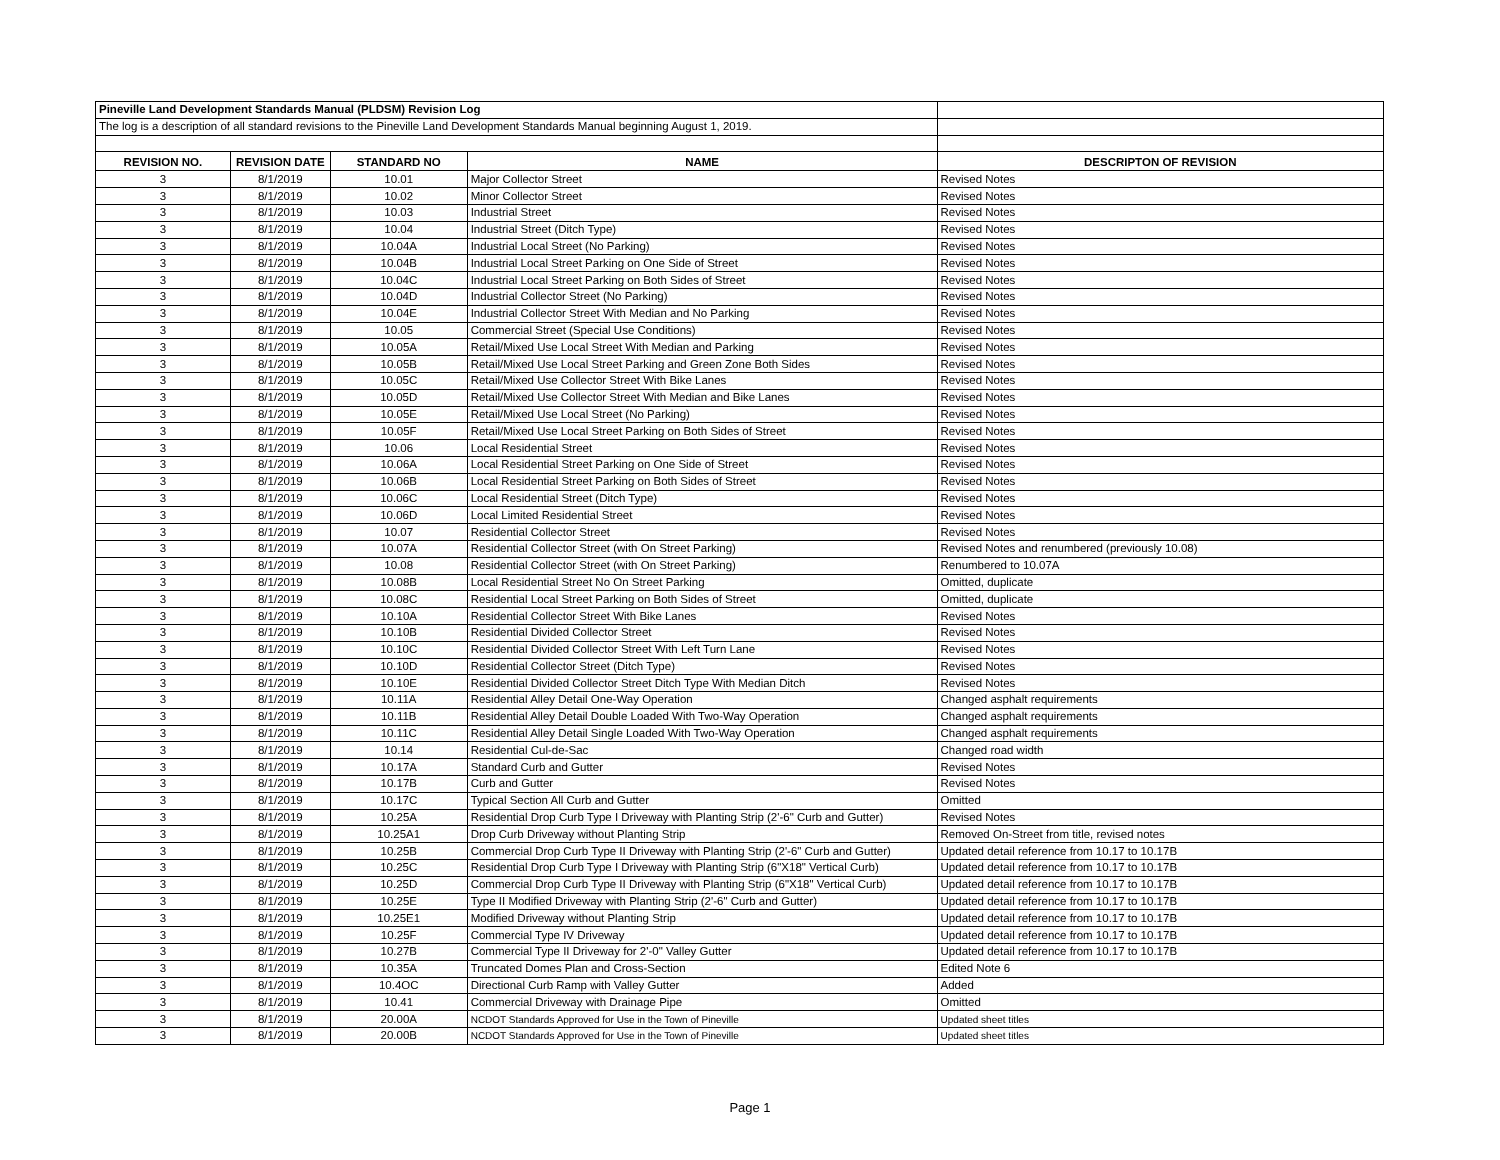| Pineville Land Development Standards Manual (PLDSM) Revision Log | | | | |
| The log is a description of all standard revisions to the Pineville Land Development Standards Manual beginning August 1, 2019. | | | | |
| REVISION NO. | REVISION DATE | STANDARD NO | NAME | DESCRIPTON OF REVISION |
| 3 | 8/1/2019 | 10.01 | Major Collector Street | Revised Notes |
| 3 | 8/1/2019 | 10.02 | Minor Collector Street | Revised Notes |
| 3 | 8/1/2019 | 10.03 | Industrial Street | Revised Notes |
| 3 | 8/1/2019 | 10.04 | Industrial Street (Ditch Type) | Revised Notes |
| 3 | 8/1/2019 | 10.04A | Industrial Local Street (No Parking) | Revised Notes |
| 3 | 8/1/2019 | 10.04B | Industrial Local Street Parking on One Side of Street | Revised Notes |
| 3 | 8/1/2019 | 10.04C | Industrial Local Street Parking on Both Sides of Street | Revised Notes |
| 3 | 8/1/2019 | 10.04D | Industrial Collector Street (No Parking) | Revised Notes |
| 3 | 8/1/2019 | 10.04E | Industrial Collector Street With Median and No Parking | Revised Notes |
| 3 | 8/1/2019 | 10.05 | Commercial Street (Special Use Conditions) | Revised Notes |
| 3 | 8/1/2019 | 10.05A | Retail/Mixed Use Local Street With Median and Parking | Revised Notes |
| 3 | 8/1/2019 | 10.05B | Retail/Mixed Use Local Street Parking and Green Zone Both Sides | Revised Notes |
| 3 | 8/1/2019 | 10.05C | Retail/Mixed Use Collector Street With Bike Lanes | Revised Notes |
| 3 | 8/1/2019 | 10.05D | Retail/Mixed Use Collector Street With Median and Bike Lanes | Revised Notes |
| 3 | 8/1/2019 | 10.05E | Retail/Mixed Use Local Street (No Parking) | Revised Notes |
| 3 | 8/1/2019 | 10.05F | Retail/Mixed Use Local Street Parking on Both Sides of Street | Revised Notes |
| 3 | 8/1/2019 | 10.06 | Local Residential Street | Revised Notes |
| 3 | 8/1/2019 | 10.06A | Local Residential Street Parking on One Side of Street | Revised Notes |
| 3 | 8/1/2019 | 10.06B | Local Residential Street Parking on Both Sides of Street | Revised Notes |
| 3 | 8/1/2019 | 10.06C | Local Residential Street (Ditch Type) | Revised Notes |
| 3 | 8/1/2019 | 10.06D | Local Limited Residential Street | Revised Notes |
| 3 | 8/1/2019 | 10.07 | Residential Collector Street | Revised Notes |
| 3 | 8/1/2019 | 10.07A | Residential Collector Street (with On Street Parking) | Revised Notes and renumbered (previously 10.08) |
| 3 | 8/1/2019 | 10.08 | Residential Collector Street (with On Street Parking) | Renumbered to 10.07A |
| 3 | 8/1/2019 | 10.08B | Local Residential Street No On Street Parking | Omitted, duplicate |
| 3 | 8/1/2019 | 10.08C | Residential Local Street Parking on Both Sides of Street | Omitted, duplicate |
| 3 | 8/1/2019 | 10.10A | Residential Collector Street With Bike Lanes | Revised Notes |
| 3 | 8/1/2019 | 10.10B | Residential Divided Collector Street | Revised Notes |
| 3 | 8/1/2019 | 10.10C | Residential Divided Collector Street With Left Turn Lane | Revised Notes |
| 3 | 8/1/2019 | 10.10D | Residential Collector Street (Ditch Type) | Revised Notes |
| 3 | 8/1/2019 | 10.10E | Residential Divided Collector Street Ditch Type With Median Ditch | Revised Notes |
| 3 | 8/1/2019 | 10.11A | Residential Alley Detail One-Way Operation | Changed asphalt requirements |
| 3 | 8/1/2019 | 10.11B | Residential Alley Detail Double Loaded With Two-Way Operation | Changed asphalt requirements |
| 3 | 8/1/2019 | 10.11C | Residential Alley Detail Single Loaded With Two-Way Operation | Changed asphalt requirements |
| 3 | 8/1/2019 | 10.14 | Residential Cul-de-Sac | Changed road width |
| 3 | 8/1/2019 | 10.17A | Standard Curb and Gutter | Revised Notes |
| 3 | 8/1/2019 | 10.17B | Curb and Gutter | Revised Notes |
| 3 | 8/1/2019 | 10.17C | Typical Section All Curb and Gutter | Omitted |
| 3 | 8/1/2019 | 10.25A | Residential Drop Curb Type I Driveway with Planting Strip (2'-6" Curb and Gutter) | Revised Notes |
| 3 | 8/1/2019 | 10.25A1 | Drop Curb Driveway without Planting Strip | Removed On-Street from title, revised notes |
| 3 | 8/1/2019 | 10.25B | Commercial Drop Curb Type II Driveway with Planting Strip (2'-6" Curb and Gutter) | Updated detail reference from 10.17 to 10.17B |
| 3 | 8/1/2019 | 10.25C | Residential Drop Curb Type I Driveway with Planting Strip (6"X18" Vertical Curb) | Updated detail reference from 10.17 to 10.17B |
| 3 | 8/1/2019 | 10.25D | Commercial Drop Curb Type II Driveway with Planting Strip (6"X18" Vertical Curb) | Updated detail reference from 10.17 to 10.17B |
| 3 | 8/1/2019 | 10.25E | Type II Modified Driveway with Planting Strip (2'-6" Curb and Gutter) | Updated detail reference from 10.17 to 10.17B |
| 3 | 8/1/2019 | 10.25E1 | Modified Driveway without Planting Strip | Updated detail reference from 10.17 to 10.17B |
| 3 | 8/1/2019 | 10.25F | Commercial Type IV Driveway | Updated detail reference from 10.17 to 10.17B |
| 3 | 8/1/2019 | 10.27B | Commercial Type II Driveway for 2'-0" Valley Gutter | Updated detail reference from 10.17 to 10.17B |
| 3 | 8/1/2019 | 10.35A | Truncated Domes Plan and Cross-Section | Edited Note 6 |
| 3 | 8/1/2019 | 10.4OC | Directional Curb Ramp with Valley Gutter | Added |
| 3 | 8/1/2019 | 10.41 | Commercial Driveway with Drainage Pipe | Omitted |
| 3 | 8/1/2019 | 20.00A | NCDOT Standards Approved for Use in the Town of Pineville | Updated sheet titles |
| 3 | 8/1/2019 | 20.00B | NCDOT Standards Approved for Use in the Town of Pineville | Updated sheet titles |
Page 1